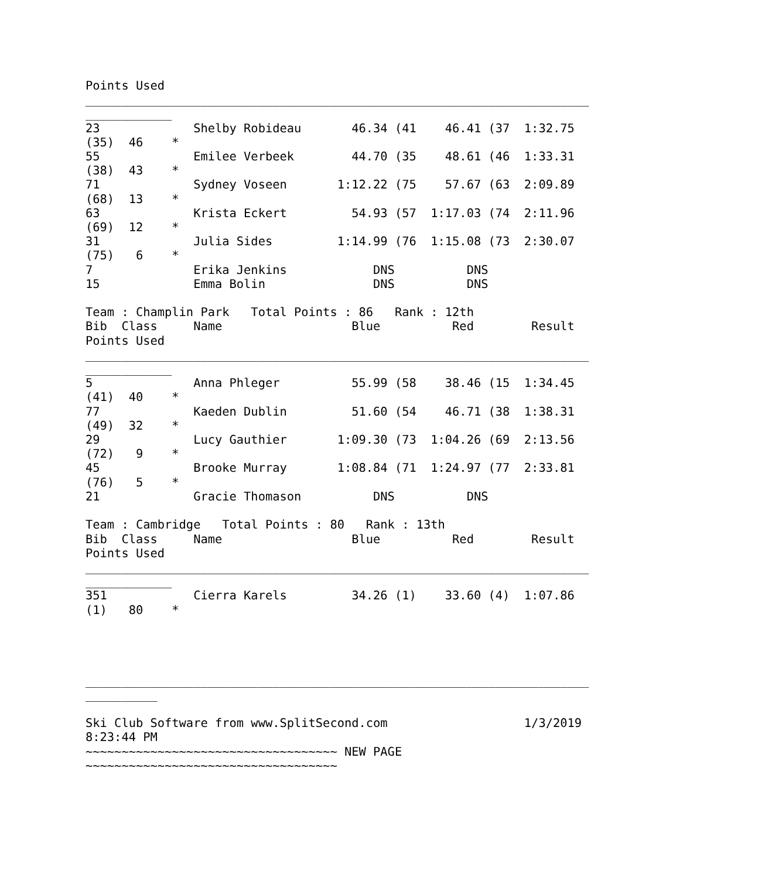Points Used
______________________________________________________________________
____________
23             Shelby Robideau       46.34 (41    46.41 (37  1:32.75
(35)  46    *
55             Emilee Verbeek        44.70 (35    48.61 (46  1:33.31
(38)  43    *
71             Sydney Voseen       1:12.22 (75    57.67 (63  2:09.89
(68)  13    *
63             Krista Eckert         54.93 (57  1:17.03 (74  2:11.96
(69)  12    *
31             Julia Sides         1:14.99 (76  1:15.08 (73  2:30.07
(75)   6    *
7              Erika Jenkins            DNS          DNS
15             Emma Bolin               DNS          DNS

Team : Champlin Park   Total Points : 86   Rank : 12th
Bib  Class     Name                  Blue          Red        Result
Points Used
______________________________________________________________________
____________
5              Anna Phleger          55.99 (58    38.46 (15  1:34.45
(41)  40    *
77             Kaeden Dublin         51.60 (54    46.71 (38  1:38.31
(49)  32    *
29             Lucy Gauthier       1:09.30 (73  1:04.26 (69  2:13.56
(72)   9    *
45             Brooke Murray       1:08.84 (71  1:24.97 (77  2:33.81
(76)   5    *
21             Gracie Thomason          DNS          DNS

Team : Cambridge   Total Points : 80   Rank : 13th
Bib  Class     Name                  Blue          Red        Result
Points Used
______________________________________________________________________
____________
351            Cierra Karels         34.26 (1)    33.60 (4)  1:07.86
(1)   80    *




______________________________________________________________________
__________

Ski Club Software from www.SplitSecond.com                   1/3/2019
8:23:44 PM
~~~~~~~~~~~~~~~~~~~~~~~~~~~~~~~~~~~ NEW PAGE
~~~~~~~~~~~~~~~~~~~~~~~~~~~~~~~~~~~